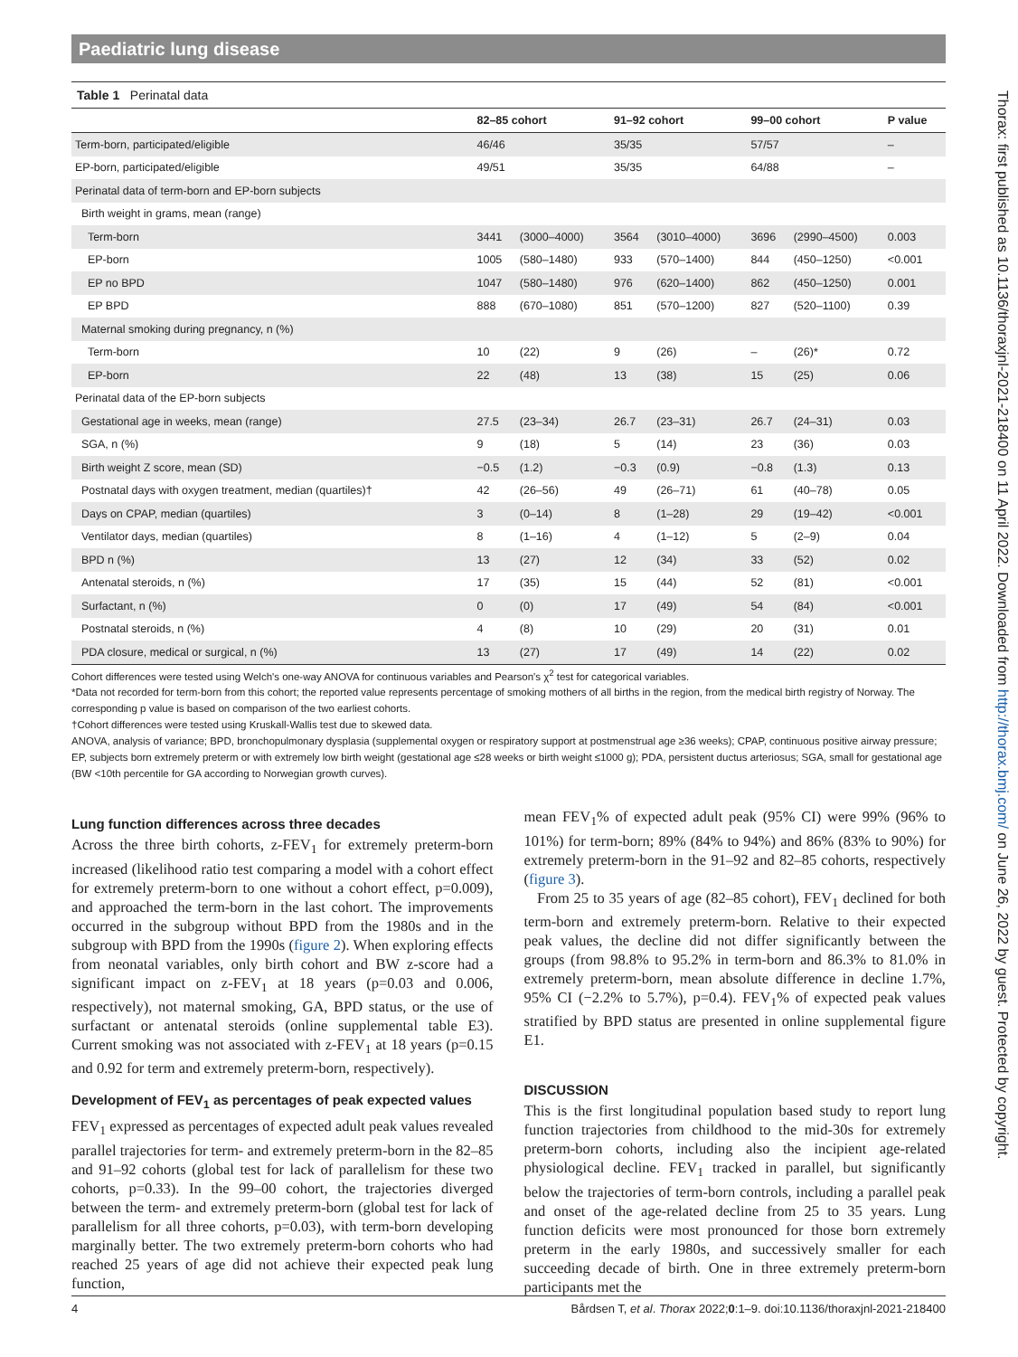Paediatric lung disease
Table 1 Perinatal data
| | 82–85 cohort | | 91–92 cohort | | 99–00 cohort | | P value |
| --- | --- | --- | --- | --- | --- | --- | --- |
| Term-born, participated/eligible | 46/46 | | 35/35 | | 57/57 | | – |
| EP-born, participated/eligible | 49/51 | | 35/35 | | 64/88 | | – |
| Perinatal data of term-born and EP-born subjects | | | | | | | |
| Birth weight in grams, mean (range) | | | | | | | |
| Term-born | 3441 | (3000–4000) | 3564 | (3010–4000) | 3696 | (2990–4500) | 0.003 |
| EP-born | 1005 | (580–1480) | 933 | (570–1400) | 844 | (450–1250) | <0.001 |
| EP no BPD | 1047 | (580–1480) | 976 | (620–1400) | 862 | (450–1250) | 0.001 |
| EP BPD | 888 | (670–1080) | 851 | (570–1200) | 827 | (520–1100) | 0.39 |
| Maternal smoking during pregnancy, n (%) | | | | | | | |
| Term-born | 10 | (22) | 9 | (26) | – | (26)* | 0.72 |
| EP-born | 22 | (48) | 13 | (38) | 15 | (25) | 0.06 |
| Perinatal data of the EP-born subjects | | | | | | | |
| Gestational age in weeks, mean (range) | 27.5 | (23–34) | 26.7 | (23–31) | 26.7 | (24–31) | 0.03 |
| SGA, n (%) | 9 | (18) | 5 | (14) | 23 | (36) | 0.03 |
| Birth weight Z score, mean (SD) | −0.5 | (1.2) | −0.3 | (0.9) | −0.8 | (1.3) | 0.13 |
| Postnatal days with oxygen treatment, median (quartiles)† | 42 | (26–56) | 49 | (26–71) | 61 | (40–78) | 0.05 |
| Days on CPAP, median (quartiles) | 3 | (0–14) | 8 | (1–28) | 29 | (19–42) | <0.001 |
| Ventilator days, median (quartiles) | 8 | (1–16) | 4 | (1–12) | 5 | (2–9) | 0.04 |
| BPD n (%) | 13 | (27) | 12 | (34) | 33 | (52) | 0.02 |
| Antenatal steroids, n (%) | 17 | (35) | 15 | (44) | 52 | (81) | <0.001 |
| Surfactant, n (%) | 0 | (0) | 17 | (49) | 54 | (84) | <0.001 |
| Postnatal steroids, n (%) | 4 | (8) | 10 | (29) | 20 | (31) | 0.01 |
| PDA closure, medical or surgical, n (%) | 13 | (27) | 17 | (49) | 14 | (22) | 0.02 |
Cohort differences were tested using Welch's one-way ANOVA for continuous variables and Pearson's χ<sup>2</sup> test for categorical variables.
*Data not recorded for term-born from this cohort; the reported value represents percentage of smoking mothers of all births in the region, from the medical birth registry of Norway. The corresponding p value is based on comparison of the two earliest cohorts.
†Cohort differences were tested using Kruskall-Wallis test due to skewed data.
ANOVA, analysis of variance; BPD, bronchopulmonary dysplasia (supplemental oxygen or respiratory support at postmenstrual age ≥36 weeks); CPAP, continuous positive airway pressure; EP, subjects born extremely preterm or with extremely low birth weight (gestational age ≤28 weeks or birth weight ≤1000 g); PDA, persistent ductus arteriosus; SGA, small for gestational age (BW <10th percentile for GA according to Norwegian growth curves).
Lung function differences across three decades
Across the three birth cohorts, z-FEV<sub>1</sub> for extremely preterm-born increased (likelihood ratio test comparing a model with a cohort effect for extremely preterm-born to one without a cohort effect, p=0.009), and approached the term-born in the last cohort. The improvements occurred in the subgroup without BPD from the 1980s and in the subgroup with BPD from the 1990s (figure 2). When exploring effects from neonatal variables, only birth cohort and BW z-score had a significant impact on z-FEV<sub>1</sub> at 18 years (p=0.03 and 0.006, respectively), not maternal smoking, GA, BPD status, or the use of surfactant or antenatal steroids (online supplemental table E3). Current smoking was not associated with z-FEV<sub>1</sub> at 18 years (p=0.15 and 0.92 for term and extremely preterm-born, respectively).
Development of FEV<sub>1</sub> as percentages of peak expected values
FEV<sub>1</sub> expressed as percentages of expected adult peak values revealed parallel trajectories for term- and extremely preterm-born in the 82–85 and 91–92 cohorts (global test for lack of parallelism for these two cohorts, p=0.33). In the 99–00 cohort, the trajectories diverged between the term- and extremely preterm-born (global test for lack of parallelism for all three cohorts, p=0.03), with term-born developing marginally better. The two extremely preterm-born cohorts who had reached 25 years of age did not achieve their expected peak lung function,
mean FEV<sub>1</sub>% of expected adult peak (95% CI) were 99% (96% to 101%) for term-born; 89% (84% to 94%) and 86% (83% to 90%) for extremely preterm-born in the 91–92 and 82–85 cohorts, respectively (figure 3).
From 25 to 35 years of age (82–85 cohort), FEV<sub>1</sub> declined for both term-born and extremely preterm-born. Relative to their expected peak values, the decline did not differ significantly between the groups (from 98.8% to 95.2% in term-born and 86.3% to 81.0% in extremely preterm-born, mean absolute difference in decline 1.7%, 95% CI (−2.2% to 5.7%), p=0.4). FEV<sub>1</sub>% of expected peak values stratified by BPD status are presented in online supplemental figure E1.
DISCUSSION
This is the first longitudinal population based study to report lung function trajectories from childhood to the mid-30s for extremely preterm-born cohorts, including also the incipient age-related physiological decline. FEV<sub>1</sub> tracked in parallel, but significantly below the trajectories of term-born controls, including a parallel peak and onset of the age-related decline from 25 to 35 years. Lung function deficits were most pronounced for those born extremely preterm in the early 1980s, and successively smaller for each succeeding decade of birth. One in three extremely preterm-born participants met the
4 Bårdsen T, et al. Thorax 2022;0:1–9. doi:10.1136/thoraxjnl-2021-218400
Thorax: first published as 10.1136/thoraxjnl-2021-218400 on 11 April 2022. Downloaded from http://thorax.bmj.com/ on June 26, 2022 by guest. Protected by copyright.